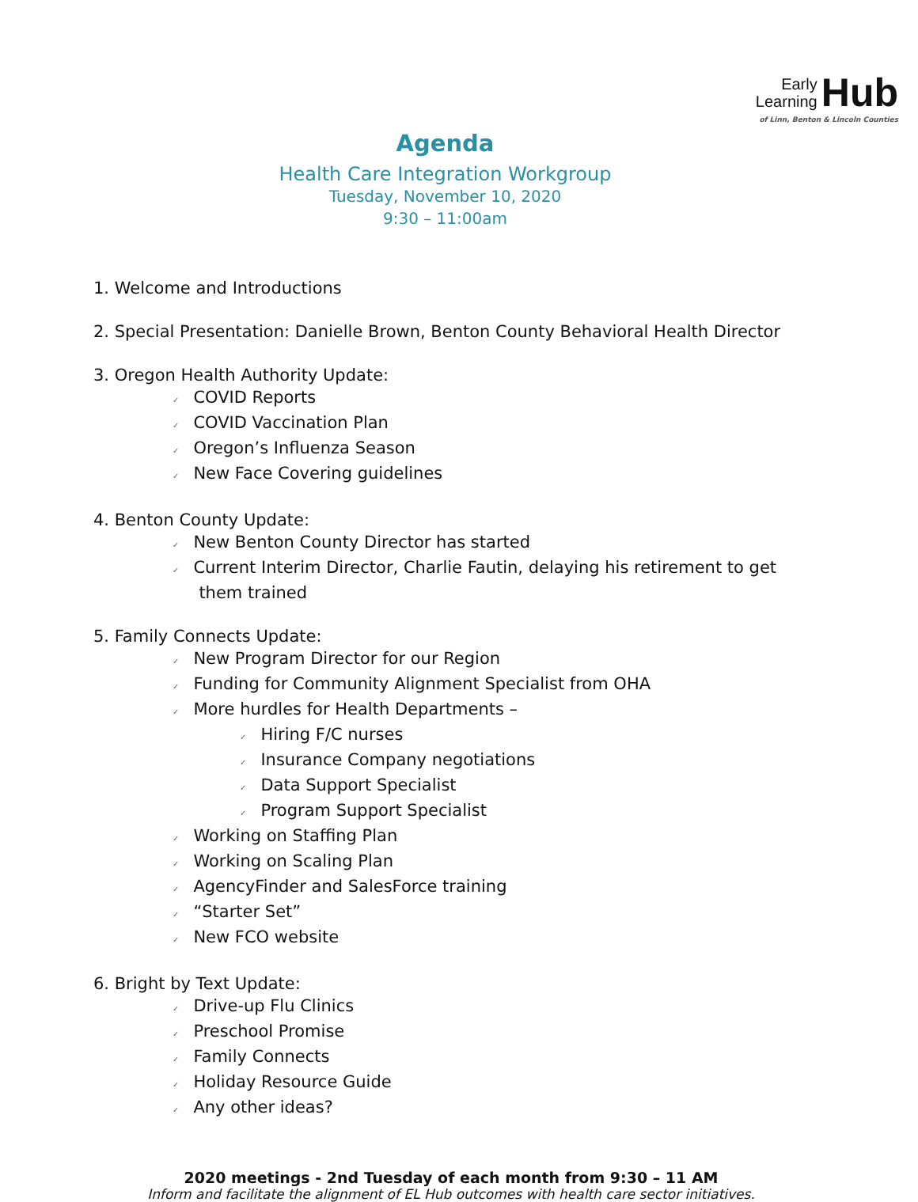Early
Learning Hub
of Linn, Benton & Lincoln Counties
Agenda
Health Care Integration Workgroup
Tuesday, November 10, 2020
9:30 – 11:00am
1. Welcome and Introductions
2. Special Presentation: Danielle Brown, Benton County Behavioral Health Director
3. Oregon Health Authority Update:
✓ COVID Reports
✓ COVID Vaccination Plan
✓ Oregon’s Influenza Season
✓ New Face Covering guidelines
4. Benton County Update:
✓ New Benton County Director has started
✓ Current Interim Director, Charlie Fautin, delaying his retirement to get
them trained
5. Family Connects Update:
✓ New Program Director for our Region
✓ Funding for Community Alignment Specialist from OHA
✓ More hurdles for Health Departments –
✓ Hiring F/C nurses
✓ Insurance Company negotiations
✓ Data Support Specialist
✓ Program Support Specialist
✓ Working on Staffing Plan
✓ Working on Scaling Plan
✓ AgencyFinder and SalesForce training
✓ “Starter Set”
✓ New FCO website
6. Bright by Text Update:
✓ Drive-up Flu Clinics
✓ Preschool Promise
✓ Family Connects
✓ Holiday Resource Guide
✓ Any other ideas?
2020 meetings - 2nd Tuesday of each month from 9:30 – 11 AM
Inform and facilitate the alignment of EL Hub outcomes with health care sector initiatives.